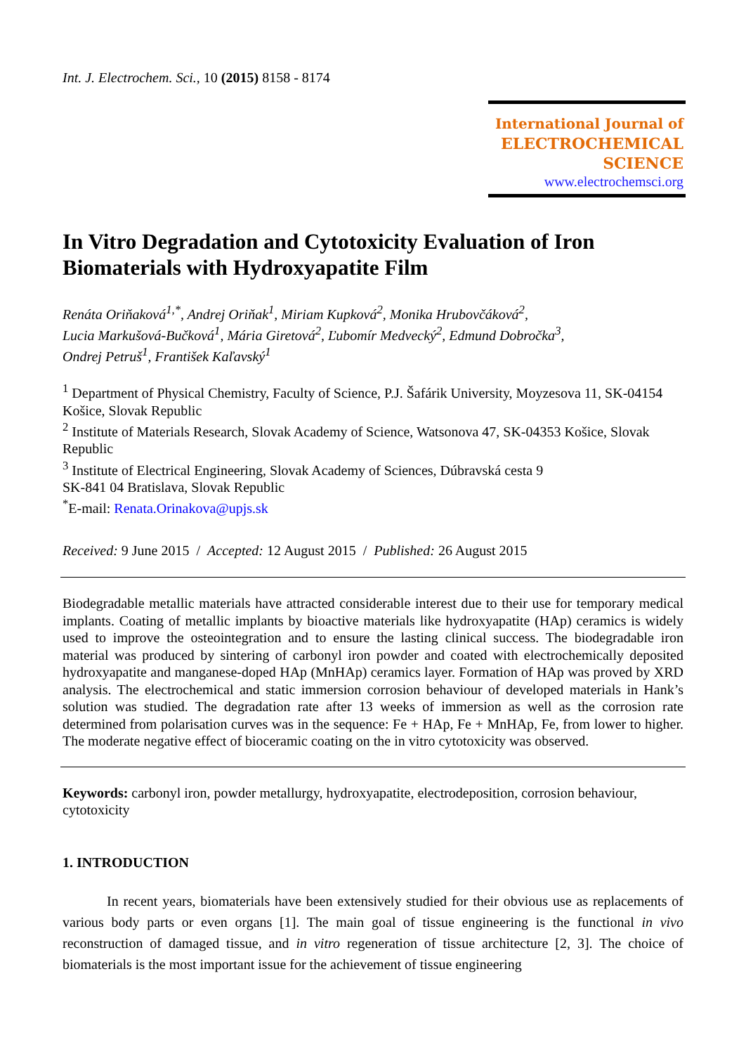Int. J. Electrochem. Sci., 10 (2015) 8158 - 8174
International Journal of
ELECTROCHEMICAL
SCIENCE
www.electrochemsci.org
In Vitro Degradation and Cytotoxicity Evaluation of Iron Biomaterials with Hydroxyapatite Film
Renáta Oriňaková<sup>1,*</sup>, Andrej Oriňak<sup>1</sup>, Miriam Kupková<sup>2</sup>, Monika Hrubovčáková<sup>2</sup>,
Lucia Markušová-Bučková<sup>1</sup>, Mária Giretová<sup>2</sup>, Ľubomír Medvecký<sup>2</sup>, Edmund Dobročka<sup>3</sup>,
Ondrej Petruš<sup>1</sup>, František Kaľavský<sup>1</sup>
<sup>1</sup> Department of Physical Chemistry, Faculty of Science, P.J. Šafárik University, Moyzesova 11, SK-04154 Košice, Slovak Republic
<sup>2</sup> Institute of Materials Research, Slovak Academy of Science, Watsonova 47, SK-04353 Košice, Slovak Republic
<sup>3</sup> Institute of Electrical Engineering, Slovak Academy of Sciences, Dúbravská cesta 9
SK-841 04 Bratislava, Slovak Republic
<sup>*</sup> E-mail: Renata.Orinakova@upjs.sk
Received: 9 June 2015 / Accepted: 12 August 2015 / Published: 26 August 2015
Biodegradable metallic materials have attracted considerable interest due to their use for temporary medical implants. Coating of metallic implants by bioactive materials like hydroxyapatite (HAp) ceramics is widely used to improve the osteointegration and to ensure the lasting clinical success. The biodegradable iron material was produced by sintering of carbonyl iron powder and coated with electrochemically deposited hydroxyapatite and manganese-doped HAp (MnHAp) ceramics layer. Formation of HAp was proved by XRD analysis. The electrochemical and static immersion corrosion behaviour of developed materials in Hank’s solution was studied. The degradation rate after 13 weeks of immersion as well as the corrosion rate determined from polarisation curves was in the sequence: Fe + HAp, Fe + MnHAp, Fe, from lower to higher. The moderate negative effect of bioceramic coating on the in vitro cytotoxicity was observed.
Keywords: carbonyl iron, powder metallurgy, hydroxyapatite, electrodeposition, corrosion behaviour, cytotoxicity
1. INTRODUCTION
In recent years, biomaterials have been extensively studied for their obvious use as replacements of various body parts or even organs [1]. The main goal of tissue engineering is the functional in vivo reconstruction of damaged tissue, and in vitro regeneration of tissue architecture [2, 3]. The choice of biomaterials is the most important issue for the achievement of tissue engineering